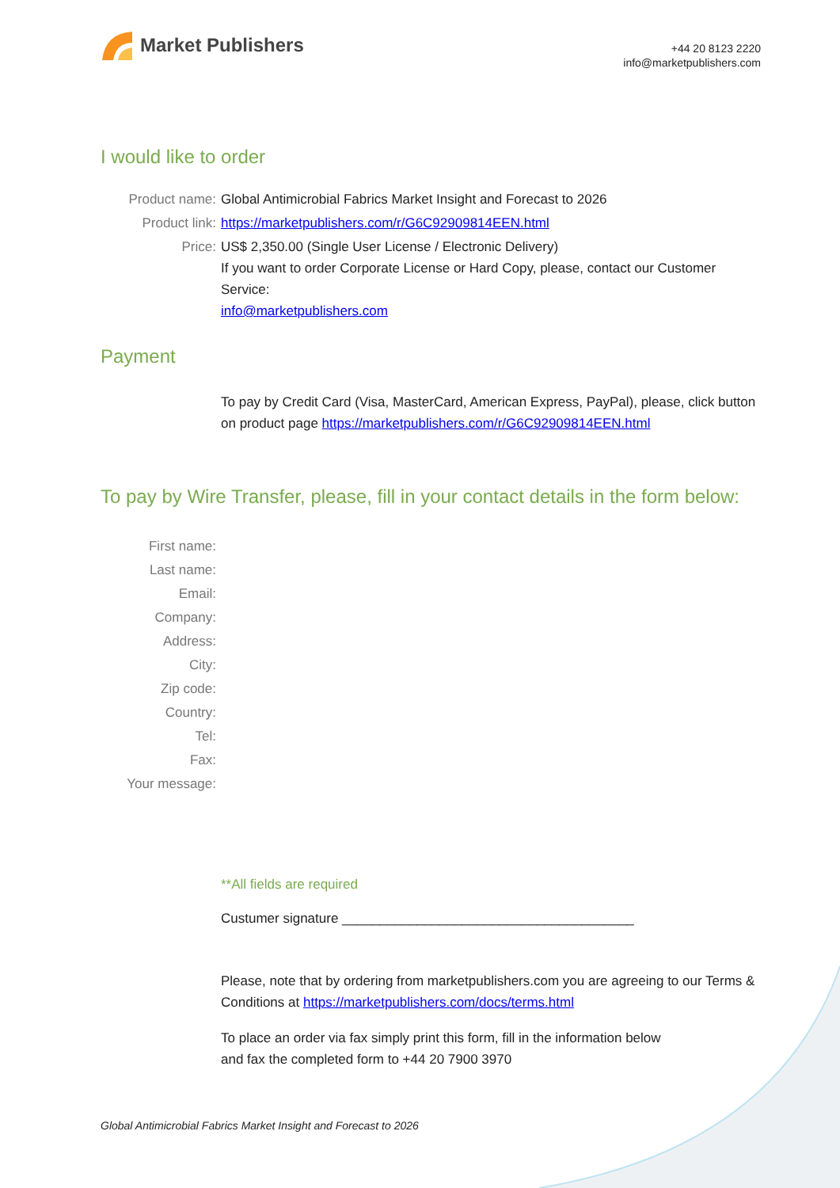Market Publishers
+44 20 8123 2220
info@marketpublishers.com
I would like to order
Product name: Global Antimicrobial Fabrics Market Insight and Forecast to 2026
Product link: https://marketpublishers.com/r/G6C92909814EEN.html
Price: US$ 2,350.00 (Single User License / Electronic Delivery)
If you want to order Corporate License or Hard Copy, please, contact our Customer Service:
info@marketpublishers.com
Payment
To pay by Credit Card (Visa, MasterCard, American Express, PayPal), please, click button on product page https://marketpublishers.com/r/G6C92909814EEN.html
To pay by Wire Transfer, please, fill in your contact details in the form below:
First name:
Last name:
Email:
Company:
Address:
City:
Zip code:
Country:
Tel:
Fax:
Your message:
**All fields are required
Custumer signature _______________________________________
Please, note that by ordering from marketpublishers.com you are agreeing to our Terms & Conditions at https://marketpublishers.com/docs/terms.html
To place an order via fax simply print this form, fill in the information below
and fax the completed form to +44 20 7900 3970
Global Antimicrobial Fabrics Market Insight and Forecast to 2026